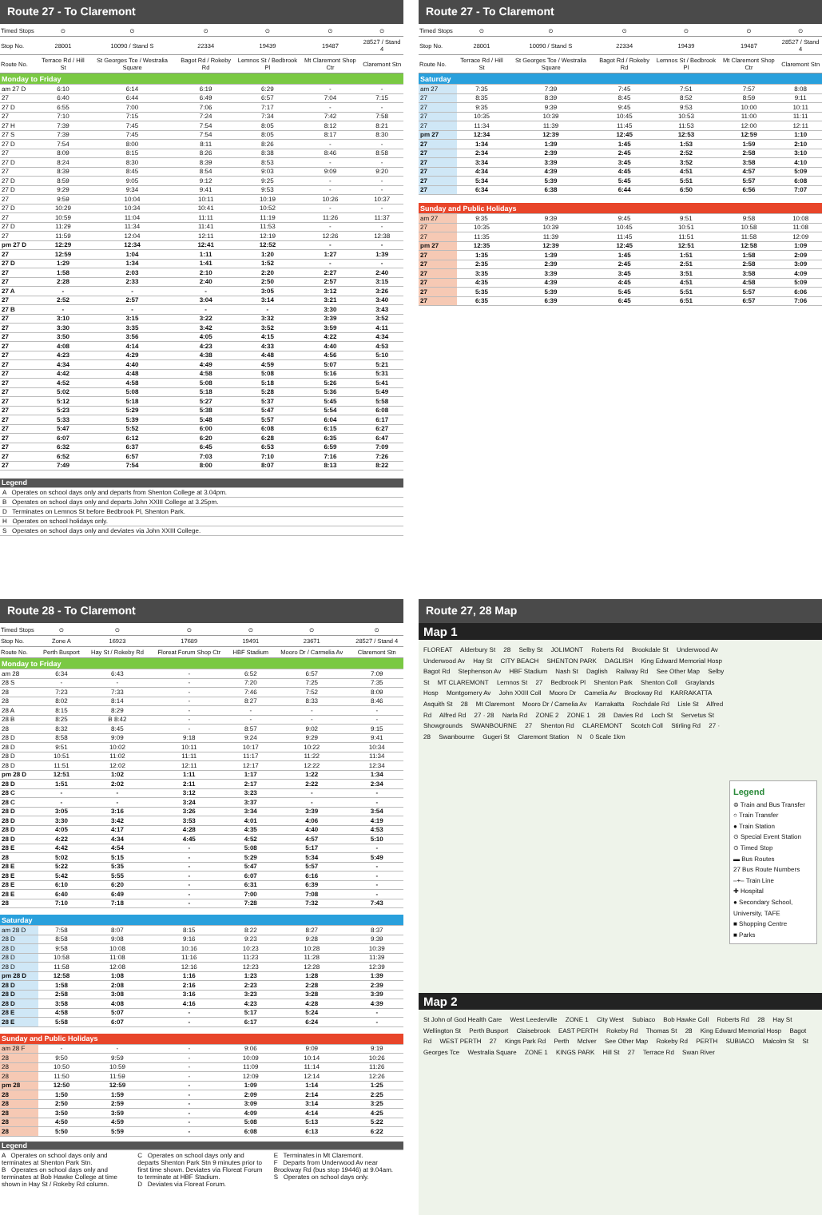Route 27 - To Claremont
| Timed Stops | ⊙ | ⊙ | ⊙ | ⊙ | ⊙ | ⊙ |
| --- | --- | --- | --- | --- | --- | --- |
| Stop No. | 28001 | 10090 / Stand S | 22334 | 19439 | 19487 | 28527 / Stand 4 |
| Route No. | Terrace Rd / Hill St | St Georges Tce / Westralia Square | Bagot Rd / Rokeby Rd | Lemnos St / Bedbrook Pl | Mt Claremont Shop Ctr | Claremont Stn |
| Monday to Friday | | | | | | |
| am 27 D | 6:10 | 6:14 | 6:19 | 6:29 | - | - |
| 27 | 6:40 | 6:44 | 6:49 | 6:57 | 7:04 | 7:15 |
| 27 D | 6:55 | 7:00 | 7:06 | 7:17 | - | - |
| 27 | 7:10 | 7:15 | 7:24 | 7:34 | 7:42 | 7:58 |
| 27 H | 7:39 | 7:45 | 7:54 | 8:05 | 8:12 | 8:21 |
| 27 S | 7:39 | 7:45 | 7:54 | 8:05 | 8:17 | 8:30 |
| 27 D | 7:54 | 8:00 | 8:11 | 8:26 | - | - |
| 27 | 8:09 | 8:15 | 8:26 | 8:38 | 8:46 | 8:58 |
| 27 D | 8:24 | 8:30 | 8:39 | 8:53 | - | - |
| 27 | 8:39 | 8:45 | 8:54 | 9:03 | 9:09 | 9:20 |
| 27 D | 8:59 | 9:05 | 9:12 | 9:25 | - | - |
| 27 D | 9:29 | 9:34 | 9:41 | 9:53 | - | - |
| 27 | 9:59 | 10:04 | 10:11 | 10:19 | 10:26 | 10:37 |
| 27 D | 10:29 | 10:34 | 10:41 | 10:52 | - | - |
| 27 | 10:59 | 11:04 | 11:11 | 11:19 | 11:26 | 11:37 |
| 27 D | 11:29 | 11:34 | 11:41 | 11:53 | - | - |
| 27 | 11:59 | 12:04 | 12:11 | 12:19 | 12:26 | 12:38 |
| pm 27 D | 12:29 | 12:34 | 12:41 | 12:52 | - | - |
| 27 | 12:59 | 1:04 | 1:11 | 1:20 | 1:27 | 1:39 |
| 27 D | 1:29 | 1:34 | 1:41 | 1:52 | - | - |
| 27 | 1:58 | 2:03 | 2:10 | 2:20 | 2:27 | 2:40 |
| 27 | 2:28 | 2:33 | 2:40 | 2:50 | 2:57 | 3:15 |
| 27 A | - | - | - | 3:05 | 3:12 | 3:26 |
| 27 | 2:52 | 2:57 | 3:04 | 3:14 | 3:21 | 3:40 |
| 27 B | - | - | - | - | 3:30 | 3:43 |
| 27 | 3:10 | 3:15 | 3:22 | 3:32 | 3:39 | 3:52 |
| 27 | 3:30 | 3:35 | 3:42 | 3:52 | 3:59 | 4:11 |
| 27 | 3:50 | 3:56 | 4:05 | 4:15 | 4:22 | 4:34 |
| 27 | 4:08 | 4:14 | 4:23 | 4:33 | 4:40 | 4:53 |
| 27 | 4:23 | 4:29 | 4:38 | 4:48 | 4:56 | 5:10 |
| 27 | 4:34 | 4:40 | 4:49 | 4:59 | 5:07 | 5:21 |
| 27 | 4:42 | 4:48 | 4:58 | 5:08 | 5:16 | 5:31 |
| 27 | 4:52 | 4:58 | 5:08 | 5:18 | 5:26 | 5:41 |
| 27 | 5:02 | 5:08 | 5:18 | 5:28 | 5:36 | 5:49 |
| 27 | 5:12 | 5:18 | 5:27 | 5:37 | 5:45 | 5:58 |
| 27 | 5:23 | 5:29 | 5:38 | 5:47 | 5:54 | 6:08 |
| 27 | 5:33 | 5:39 | 5:48 | 5:57 | 6:04 | 6:17 |
| 27 | 5:47 | 5:52 | 6:00 | 6:08 | 6:15 | 6:27 |
| 27 | 6:07 | 6:12 | 6:20 | 6:28 | 6:35 | 6:47 |
| 27 | 6:32 | 6:37 | 6:45 | 6:53 | 6:59 | 7:09 |
| 27 | 6:52 | 6:57 | 7:03 | 7:10 | 7:16 | 7:26 |
| 27 | 7:49 | 7:54 | 8:00 | 8:07 | 8:13 | 8:22 |
| Legend |
A Operates on school days only and departs from Shenton College at 3.04pm.
B Operates on school days only and departs John XXIII College at 3.25pm.
D Terminates on Lemnos St before Bedbrook Pl, Shenton Park.
H Operates on school holidays only.
S Operates on school days only and deviates via John XXIII College.
Route 27 - To Claremont
| Timed Stops | ⊙ | ⊙ | ⊙ | ⊙ | ⊙ | ⊙ |
| --- | --- | --- | --- | --- | --- | --- |
| Stop No. | 28001 | 10090 / Stand S | 22334 | 19439 | 19487 | 28527 / Stand 4 |
| Route No. | Terrace Rd / Hill St | St Georges Tce / Westralia Square | Bagot Rd / Rokeby Rd | Lemnos St / Bedbrook Pl | Mt Claremont Shop Ctr | Claremont Stn |
| Saturday | | | | | | |
| am 27 | 7:35 | 7:39 | 7:45 | 7:51 | 7:57 | 8:08 |
| 27 | 8:35 | 8:39 | 8:45 | 8:52 | 8:59 | 9:11 |
| 27 | 9:35 | 9:39 | 9:45 | 9:53 | 10:00 | 10:11 |
| 27 | 10:35 | 10:39 | 10:45 | 10:53 | 11:00 | 11:11 |
| 27 | 11:34 | 11:39 | 11:45 | 11:53 | 12:00 | 12:11 |
| pm 27 | 12:34 | 12:39 | 12:45 | 12:53 | 12:59 | 1:10 |
| 27 | 1:34 | 1:39 | 1:45 | 1:53 | 1:59 | 2:10 |
| 27 | 2:34 | 2:39 | 2:45 | 2:52 | 2:58 | 3:10 |
| 27 | 3:34 | 3:39 | 3:45 | 3:52 | 3:58 | 4:10 |
| 27 | 4:34 | 4:39 | 4:45 | 4:51 | 4:57 | 5:09 |
| 27 | 5:34 | 5:39 | 5:45 | 5:51 | 5:57 | 6:08 |
| 27 | 6:34 | 6:38 | 6:44 | 6:50 | 6:56 | 7:07 |
| Sunday and Public Holidays | | | | | | |
| am 27 | 9:35 | 9:39 | 9:45 | 9:51 | 9:58 | 10:08 |
| 27 | 10:35 | 10:39 | 10:45 | 10:51 | 10:58 | 11:08 |
| 27 | 11:35 | 11:39 | 11:45 | 11:51 | 11:58 | 12:09 |
| pm 27 | 12:35 | 12:39 | 12:45 | 12:51 | 12:58 | 1:09 |
| 27 | 1:35 | 1:39 | 1:45 | 1:51 | 1:58 | 2:09 |
| 27 | 2:35 | 2:39 | 2:45 | 2:51 | 2:58 | 3:09 |
| 27 | 3:35 | 3:39 | 3:45 | 3:51 | 3:58 | 4:09 |
| 27 | 4:35 | 4:39 | 4:45 | 4:51 | 4:58 | 5:09 |
| 27 | 5:35 | 5:39 | 5:45 | 5:51 | 5:57 | 6:06 |
| 27 | 6:35 | 6:39 | 6:45 | 6:51 | 6:57 | 7:06 |
Route 28 - To Claremont
| Timed Stops | ⊙ | ⊙ | ⊙ | ⊙ | ⊙ | ⊙ |
| --- | --- | --- | --- | --- | --- | --- |
| Stop No. | Zone A | 16923 | 17689 | 19491 | 23671 | 28527 / Stand 4 |
| Route No. | Perth Busport | Hay St / Rokeby Rd | Floreat Forum Shop Ctr | HBF Stadium | Mooro Dr / Carmelia Av | Claremont Stn |
| Monday to Friday | | | | | | |
| am 28 | 6:34 | 6:43 | - | 6:52 | 6:57 | 7:09 |
| 28 S | - | - | - | 7:20 | 7:25 | 7:35 |
| 28 | 7:23 | 7:33 | - | 7:46 | 7:52 | 8:09 |
| 28 | 8:02 | 8:14 | - | 8:27 | 8:33 | 8:46 |
| 28 A | 8:15 | 8:29 | - | - | - | - |
| 28 B | 8:25 | B 8:42 | - | - | - | - |
| 28 | 8:32 | 8:45 | - | 8:57 | 9:02 | 9:15 |
| 28 D | 8:58 | 9:09 | 9:18 | 9:24 | 9:29 | 9:41 |
| 28 D | 9:51 | 10:02 | 10:11 | 10:17 | 10:22 | 10:34 |
| 28 D | 10:51 | 11:02 | 11:11 | 11:17 | 11:22 | 11:34 |
| 28 D | 11:51 | 12:02 | 12:11 | 12:17 | 12:22 | 12:34 |
| pm 28 D | 12:51 | 1:02 | 1:11 | 1:17 | 1:22 | 1:34 |
| 28 D | 1:51 | 2:02 | 2:11 | 2:17 | 2:22 | 2:34 |
| 28 C | - | - | 3:12 | 3:23 | - | - |
| 28 C | - | - | 3:24 | 3:37 | - | - |
| 28 D | 3:05 | 3:16 | 3:26 | 3:34 | 3:39 | 3:54 |
| 28 D | 3:30 | 3:42 | 3:53 | 4:01 | 4:06 | 4:19 |
| 28 D | 4:05 | 4:17 | 4:28 | 4:35 | 4:40 | 4:53 |
| 28 D | 4:22 | 4:34 | 4:45 | 4:52 | 4:57 | 5:10 |
| 28 E | 4:42 | 4:54 | - | 5:08 | 5:17 | - |
| 28 | 5:02 | 5:15 | - | 5:29 | 5:34 | 5:49 |
| 28 E | 5:22 | 5:35 | - | 5:47 | 5:57 | - |
| 28 E | 5:42 | 5:55 | - | 6:07 | 6:16 | - |
| 28 E | 6:10 | 6:20 | - | 6:31 | 6:39 | - |
| 28 E | 6:40 | 6:49 | - | 7:00 | 7:08 | - |
| 28 | 7:10 | 7:18 | - | 7:28 | 7:32 | 7:43 |
| Saturday | | | | | | |
| am 28 D | 7:58 | 8:07 | 8:15 | 8:22 | 8:27 | 8:37 |
| 28 D | 8:58 | 9:08 | 9:16 | 9:23 | 9:28 | 9:39 |
| 28 D | 9:58 | 10:08 | 10:16 | 10:23 | 10:28 | 10:39 |
| 28 D | 10:58 | 11:08 | 11:16 | 11:23 | 11:28 | 11:39 |
| 28 D | 11:58 | 12:08 | 12:16 | 12:23 | 12:28 | 12:39 |
| pm 28 D | 12:58 | 1:08 | 1:16 | 1:23 | 1:28 | 1:39 |
| 28 D | 1:58 | 2:08 | 2:16 | 2:23 | 2:28 | 2:39 |
| 28 D | 2:58 | 3:08 | 3:16 | 3:23 | 3:28 | 3:39 |
| 28 D | 3:58 | 4:08 | 4:16 | 4:23 | 4:28 | 4:39 |
| 28 E | 4:58 | 5:07 | - | 5:17 | 5:24 | - |
| 28 E | 5:58 | 6:07 | - | 6:17 | 6:24 | - |
| Sunday and Public Holidays | | | | | | |
| am 28 F | - | - | - | 9:06 | 9:09 | 9:19 |
| 28 | 9:50 | 9:59 | - | 10:09 | 10:14 | 10:26 |
| 28 | 10:50 | 10:59 | - | 11:09 | 11:14 | 11:26 |
| 28 | 11:50 | 11:59 | - | 12:09 | 12:14 | 12:26 |
| pm 28 | 12:50 | 12:59 | - | 1:09 | 1:14 | 1:25 |
| 28 | 1:50 | 1:59 | - | 2:09 | 2:14 | 2:25 |
| 28 | 2:50 | 2:59 | - | 3:09 | 3:14 | 3:25 |
| 28 | 3:50 | 3:59 | - | 4:09 | 4:14 | 4:25 |
| 28 | 4:50 | 4:59 | - | 5:08 | 5:13 | 5:22 |
| 28 | 5:50 | 5:59 | - | 6:08 | 6:13 | 6:22 |
| Legend |
A Operates on school days only and terminates at Shenton Park Stn.
B Operates on school days only and terminates at Bob Hawke College at time shown in Hay St / Rokeby Rd column.
C Operates on school days only and departs Shenton Park Stn 9 minutes prior to first time shown. Deviates via Floreat Forum to terminate at HBF Stadium.
D Deviates via Floreat Forum.
E Terminates in Mt Claremont.
F Departs from Underwood Av near Brockway Rd (bus stop 19446) at 9.04am.
S Operates on school days only.
Route 27, 28 Map
Map 1
Legend
⊜ Train and Bus Transfer
○ Train Transfer
● Train Station
⊙ Special Event Station
⊙ Timed Stop
▬ Bus Routes
27 Bus Route Numbers
–+– Train Line
✚ Hospital
● Secondary School, University, TAFE
■ Shopping Centre
■ Parks
FLOREAT Alderbury St 28 Selby St JOLIMONT Roberts Rd Brookdale St Underwood Av Underwood Av Hay St CITY BEACH SHENTON PARK DAGLISH King Edward Memorial Hosp Bagot Rd Stephenson Av HBF Stadium Nash St Daglish Railway Rd See Other Map Selby St MT CLAREMONT Lemnos St 27 Bedbrook Pl Shenton Park Shenton Coll Graylands Hosp Montgomery Av John XXIII Coll Mooro Dr Camelia Av Brockway Rd KARRAKATTA Asquith St 28 Mt Claremont Mooro Dr / Camelia Av Karrakatta Rochdale Rd Lisle St Alfred Rd Alfred Rd 27 · 28 Narla Rd ZONE 2 ZONE 1 28 Davies Rd Loch St Servetus St Showgrounds SWANBOURNE 27 Shenton Rd CLAREMONT Scotch Coll Stirling Rd 27 · 28 Swanbourne Gugeri St Claremont Station N 0 Scale 1km
Map 2
St John of God Health Care West Leederville ZONE 1 City West Subiaco Bob Hawke Coll Roberts Rd 28 Hay St Wellington St Perth Busport Claisebrook EAST PERTH Rokeby Rd Thomas St 28 King Edward Memorial Hosp Bagot Rd WEST PERTH 27 Kings Park Rd Perth McIver See Other Map Rokeby Rd PERTH SUBIACO Malcolm St St Georges Tce Westralia Square ZONE 1 KINGS PARK Hill St 27 Terrace Rd Swan River